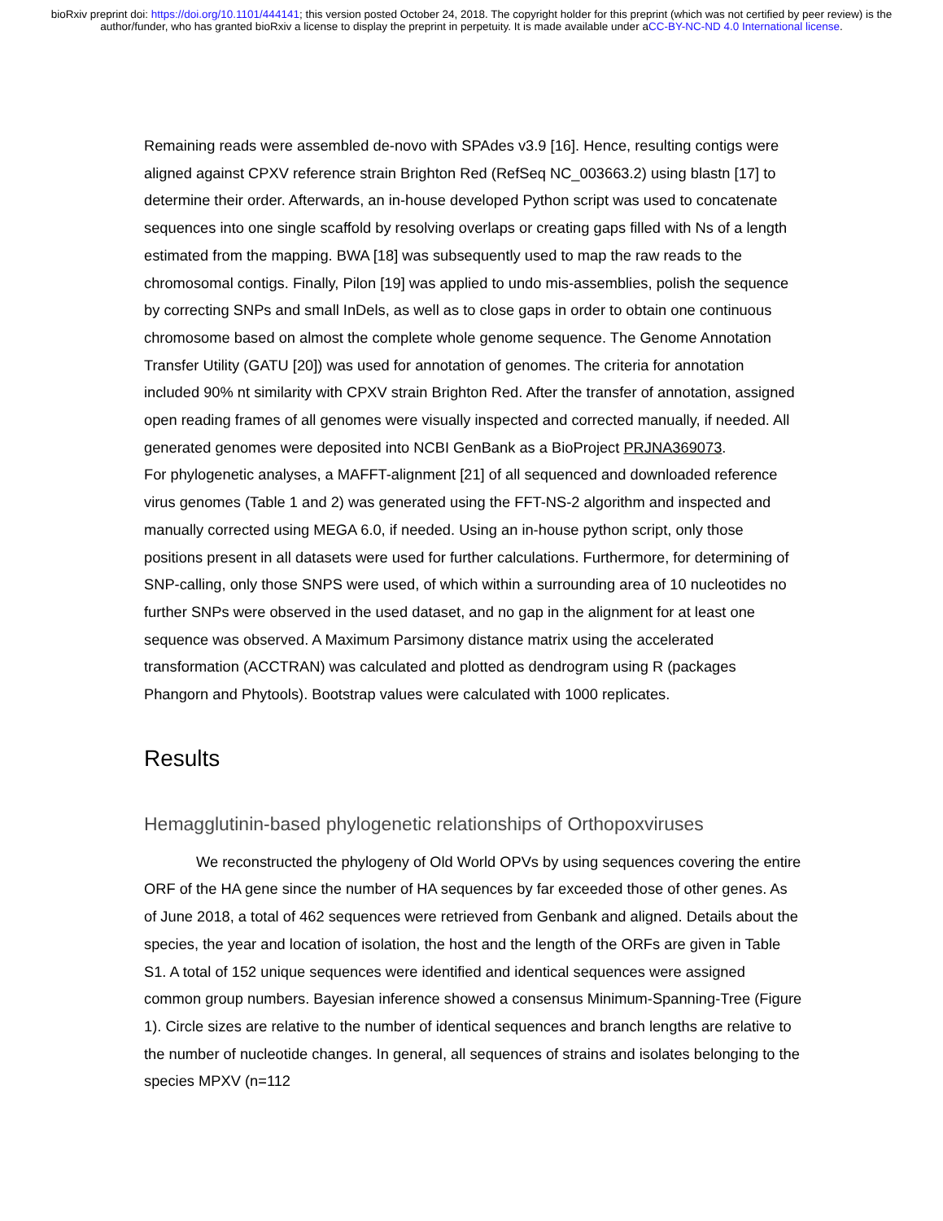bioRxiv preprint doi: https://doi.org/10.1101/444141; this version posted October 24, 2018. The copyright holder for this preprint (which was not certified by peer review) is the author/funder, who has granted bioRxiv a license to display the preprint in perpetuity. It is made available under aCC-BY-NC-ND 4.0 International license.
Remaining reads were assembled de-novo with SPAdes v3.9 [16]. Hence, resulting contigs were aligned against CPXV reference strain Brighton Red (RefSeq NC_003663.2) using blastn [17] to determine their order. Afterwards, an in-house developed Python script was used to concatenate sequences into one single scaffold by resolving overlaps or creating gaps filled with Ns of a length estimated from the mapping. BWA [18] was subsequently used to map the raw reads to the chromosomal contigs. Finally, Pilon [19] was applied to undo mis-assemblies, polish the sequence by correcting SNPs and small InDels, as well as to close gaps in order to obtain one continuous chromosome based on almost the complete whole genome sequence. The Genome Annotation Transfer Utility (GATU [20]) was used for annotation of genomes. The criteria for annotation included 90% nt similarity with CPXV strain Brighton Red. After the transfer of annotation, assigned open reading frames of all genomes were visually inspected and corrected manually, if needed. All generated genomes were deposited into NCBI GenBank as a BioProject PRJNA369073.
For phylogenetic analyses, a MAFFT-alignment [21] of all sequenced and downloaded reference virus genomes (Table 1 and 2) was generated using the FFT-NS-2 algorithm and inspected and manually corrected using MEGA 6.0, if needed. Using an in-house python script, only those positions present in all datasets were used for further calculations. Furthermore, for determining of SNP-calling, only those SNPS were used, of which within a surrounding area of 10 nucleotides no further SNPs were observed in the used dataset, and no gap in the alignment for at least one sequence was observed. A Maximum Parsimony distance matrix using the accelerated transformation (ACCTRAN) was calculated and plotted as dendrogram using R (packages Phangorn and Phytools). Bootstrap values were calculated with 1000 replicates.
Results
Hemagglutinin-based phylogenetic relationships of Orthopoxviruses
We reconstructed the phylogeny of Old World OPVs by using sequences covering the entire ORF of the HA gene since the number of HA sequences by far exceeded those of other genes. As of June 2018, a total of 462 sequences were retrieved from Genbank and aligned. Details about the species, the year and location of isolation, the host and the length of the ORFs are given in Table S1. A total of 152 unique sequences were identified and identical sequences were assigned common group numbers. Bayesian inference showed a consensus Minimum-Spanning-Tree (Figure 1). Circle sizes are relative to the number of identical sequences and branch lengths are relative to the number of nucleotide changes. In general, all sequences of strains and isolates belonging to the species MPXV (n=112